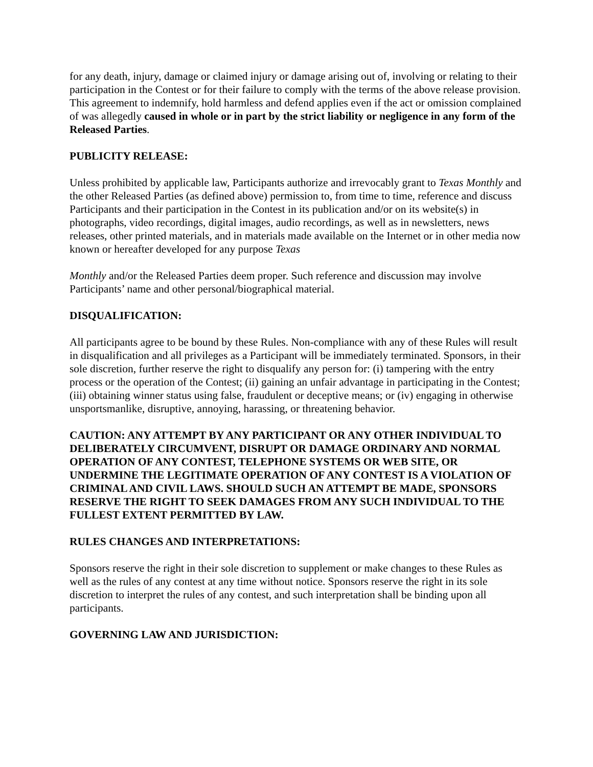for any death, injury, damage or claimed injury or damage arising out of, involving or relating to their participation in the Contest or for their failure to comply with the terms of the above release provision. This agreement to indemnify, hold harmless and defend applies even if the act or omission complained of was allegedly caused in whole or in part by the strict liability or negligence in any form of the Released Parties.
PUBLICITY RELEASE:
Unless prohibited by applicable law, Participants authorize and irrevocably grant to Texas Monthly and the other Released Parties (as defined above) permission to, from time to time, reference and discuss Participants and their participation in the Contest in its publication and/or on its website(s) in photographs, video recordings, digital images, audio recordings, as well as in newsletters, news releases, other printed materials, and in materials made available on the Internet or in other media now known or hereafter developed for any purpose Texas
Monthly and/or the Released Parties deem proper. Such reference and discussion may involve Participants’ name and other personal/biographical material.
DISQUALIFICATION:
All participants agree to be bound by these Rules. Non-compliance with any of these Rules will result in disqualification and all privileges as a Participant will be immediately terminated. Sponsors, in their sole discretion, further reserve the right to disqualify any person for: (i) tampering with the entry process or the operation of the Contest; (ii) gaining an unfair advantage in participating in the Contest; (iii) obtaining winner status using false, fraudulent or deceptive means; or (iv) engaging in otherwise unsportsmanlike, disruptive, annoying, harassing, or threatening behavior.
CAUTION: ANY ATTEMPT BY ANY PARTICIPANT OR ANY OTHER INDIVIDUAL TO DELIBERATELY CIRCUMVENT, DISRUPT OR DAMAGE ORDINARY AND NORMAL OPERATION OF ANY CONTEST, TELEPHONE SYSTEMS OR WEB SITE, OR UNDERMINE THE LEGITIMATE OPERATION OF ANY CONTEST IS A VIOLATION OF CRIMINAL AND CIVIL LAWS. SHOULD SUCH AN ATTEMPT BE MADE, SPONSORS RESERVE THE RIGHT TO SEEK DAMAGES FROM ANY SUCH INDIVIDUAL TO THE FULLEST EXTENT PERMITTED BY LAW.
RULES CHANGES AND INTERPRETATIONS:
Sponsors reserve the right in their sole discretion to supplement or make changes to these Rules as well as the rules of any contest at any time without notice. Sponsors reserve the right in its sole discretion to interpret the rules of any contest, and such interpretation shall be binding upon all participants.
GOVERNING LAW AND JURISDICTION: